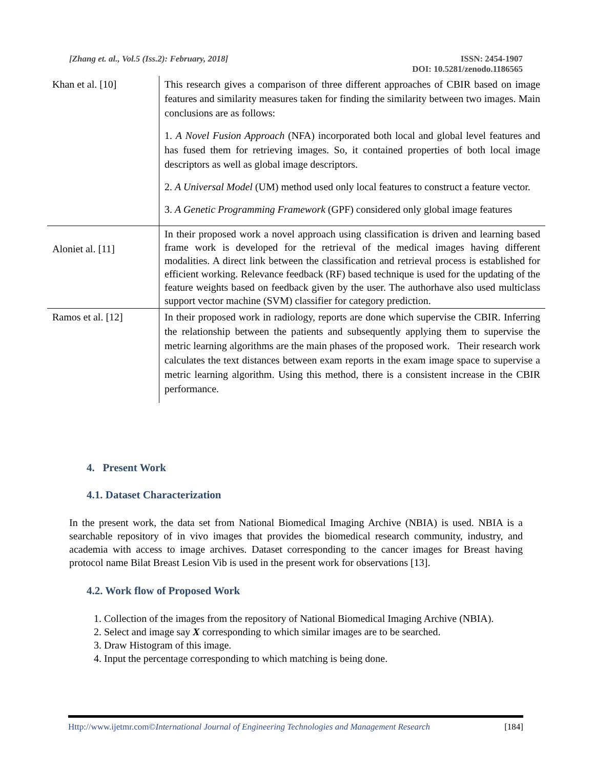[Zhang et. al., Vol.5 (Iss.2): February, 2018]
ISSN: 2454-1907
DOI: 10.5281/zenodo.1186565
| Khan et al. [10] | This research gives a comparison of three different approaches of CBIR based on image features and similarity measures taken for finding the similarity between two images. Main conclusions are as follows: 1. A Novel Fusion Approach (NFA) incorporated both local and global level features and has fused them for retrieving images. So, it contained properties of both local image descriptors as well as global image descriptors. 2. A Universal Model (UM) method used only local features to construct a feature vector. 3. A Genetic Programming Framework (GPF) considered only global image features |
| Aloniet al. [11] | In their proposed work a novel approach using classification is driven and learning based frame work is developed for the retrieval of the medical images having different modalities. A direct link between the classification and retrieval process is established for efficient working. Relevance feedback (RF) based technique is used for the updating of the feature weights based on feedback given by the user. The authorhave also used multiclass support vector machine (SVM) classifier for category prediction. |
| Ramos et al. [12] | In their proposed work in radiology, reports are done which supervise the CBIR. Inferring the relationship between the patients and subsequently applying them to supervise the metric learning algorithms are the main phases of the proposed work. Their research work calculates the text distances between exam reports in the exam image space to supervise a metric learning algorithm. Using this method, there is a consistent increase in the CBIR performance. |
4. Present Work
4.1. Dataset Characterization
In the present work, the data set from National Biomedical Imaging Archive (NBIA) is used. NBIA is a searchable repository of in vivo images that provides the biomedical research community, industry, and academia with access to image archives. Dataset corresponding to the cancer images for Breast having protocol name Bilat Breast Lesion Vib is used in the present work for observations [13].
4.2. Work flow of Proposed Work
1. Collection of the images from the repository of National Biomedical Imaging Archive (NBIA).
2. Select and image say X corresponding to which similar images are to be searched.
3. Draw Histogram of this image.
4. Input the percentage corresponding to which matching is being done.
Http://www.ijetmr.com©International Journal of Engineering Technologies and Management Research
[184]